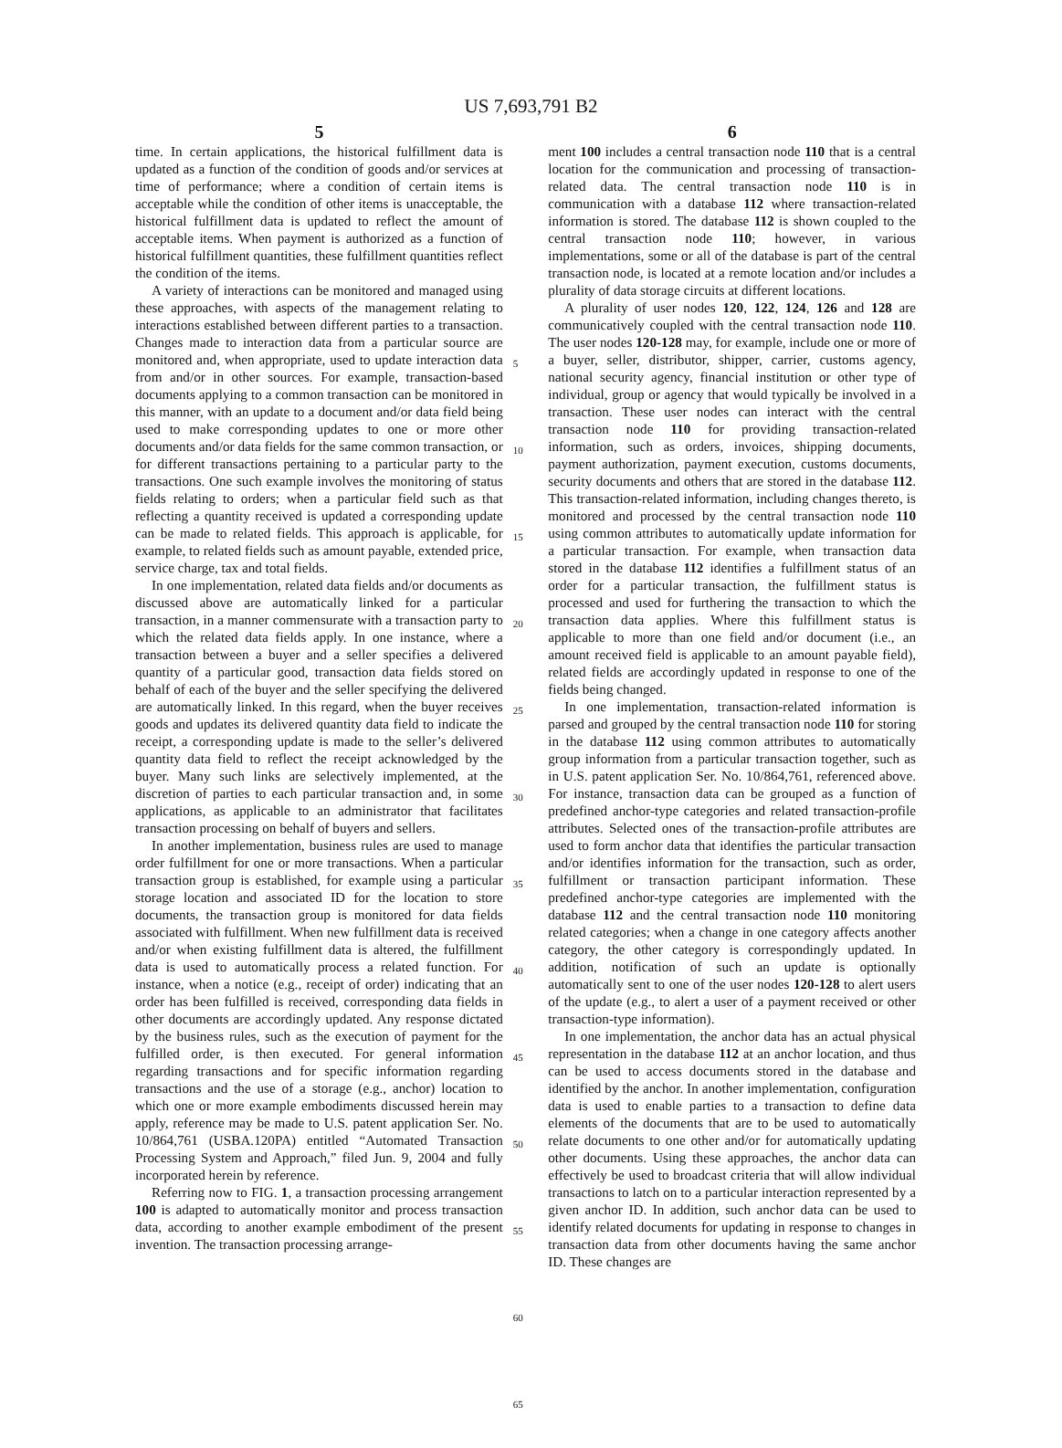US 7,693,791 B2
5
time. In certain applications, the historical fulfillment data is updated as a function of the condition of goods and/or services at time of performance; where a condition of certain items is acceptable while the condition of other items is unacceptable, the historical fulfillment data is updated to reflect the amount of acceptable items. When payment is authorized as a function of historical fulfillment quantities, these fulfillment quantities reflect the condition of the items.
A variety of interactions can be monitored and managed using these approaches, with aspects of the management relating to interactions established between different parties to a transaction. Changes made to interaction data from a particular source are monitored and, when appropriate, used to update interaction data from and/or in other sources. For example, transaction-based documents applying to a common transaction can be monitored in this manner, with an update to a document and/or data field being used to make corresponding updates to one or more other documents and/or data fields for the same common transaction, or for different transactions pertaining to a particular party to the transactions. One such example involves the monitoring of status fields relating to orders; when a particular field such as that reflecting a quantity received is updated a corresponding update can be made to related fields. This approach is applicable, for example, to related fields such as amount payable, extended price, service charge, tax and total fields.
In one implementation, related data fields and/or documents as discussed above are automatically linked for a particular transaction, in a manner commensurate with a transaction party to which the related data fields apply. In one instance, where a transaction between a buyer and a seller specifies a delivered quantity of a particular good, transaction data fields stored on behalf of each of the buyer and the seller specifying the delivered are automatically linked. In this regard, when the buyer receives goods and updates its delivered quantity data field to indicate the receipt, a corresponding update is made to the seller’s delivered quantity data field to reflect the receipt acknowledged by the buyer. Many such links are selectively implemented, at the discretion of parties to each particular transaction and, in some applications, as applicable to an administrator that facilitates transaction processing on behalf of buyers and sellers.
In another implementation, business rules are used to manage order fulfillment for one or more transactions. When a particular transaction group is established, for example using a particular storage location and associated ID for the location to store documents, the transaction group is monitored for data fields associated with fulfillment. When new fulfillment data is received and/or when existing fulfillment data is altered, the fulfillment data is used to automatically process a related function. For instance, when a notice (e.g., receipt of order) indicating that an order has been fulfilled is received, corresponding data fields in other documents are accordingly updated. Any response dictated by the business rules, such as the execution of payment for the fulfilled order, is then executed. For general information regarding transactions and for specific information regarding transactions and the use of a storage (e.g., anchor) location to which one or more example embodiments discussed herein may apply, reference may be made to U.S. patent application Ser. No. 10/864,761 (USBA.120PA) entitled “Automated Transaction Processing System and Approach,” filed Jun. 9, 2004 and fully incorporated herein by reference.
Referring now to FIG. 1, a transaction processing arrangement 100 is adapted to automatically monitor and process transaction data, according to another example embodiment of the present invention. The transaction processing arrange-
5
10
15
20
25
30
35
40
45
50
55
60
65
6
ment 100 includes a central transaction node 110 that is a central location for the communication and processing of transaction-related data. The central transaction node 110 is in communication with a database 112 where transaction-related information is stored. The database 112 is shown coupled to the central transaction node 110; however, in various implementations, some or all of the database is part of the central transaction node, is located at a remote location and/or includes a plurality of data storage circuits at different locations.
A plurality of user nodes 120, 122, 124, 126 and 128 are communicatively coupled with the central transaction node 110. The user nodes 120-128 may, for example, include one or more of a buyer, seller, distributor, shipper, carrier, customs agency, national security agency, financial institution or other type of individual, group or agency that would typically be involved in a transaction. These user nodes can interact with the central transaction node 110 for providing transaction-related information, such as orders, invoices, shipping documents, payment authorization, payment execution, customs documents, security documents and others that are stored in the database 112. This transaction-related information, including changes thereto, is monitored and processed by the central transaction node 110 using common attributes to automatically update information for a particular transaction. For example, when transaction data stored in the database 112 identifies a fulfillment status of an order for a particular transaction, the fulfillment status is processed and used for furthering the transaction to which the transaction data applies. Where this fulfillment status is applicable to more than one field and/or document (i.e., an amount received field is applicable to an amount payable field), related fields are accordingly updated in response to one of the fields being changed.
In one implementation, transaction-related information is parsed and grouped by the central transaction node 110 for storing in the database 112 using common attributes to automatically group information from a particular transaction together, such as in U.S. patent application Ser. No. 10/864,761, referenced above. For instance, transaction data can be grouped as a function of predefined anchor-type categories and related transaction-profile attributes. Selected ones of the transaction-profile attributes are used to form anchor data that identifies the particular transaction and/or identifies information for the transaction, such as order, fulfillment or transaction participant information. These predefined anchor-type categories are implemented with the database 112 and the central transaction node 110 monitoring related categories; when a change in one category affects another category, the other category is correspondingly updated. In addition, notification of such an update is optionally automatically sent to one of the user nodes 120-128 to alert users of the update (e.g., to alert a user of a payment received or other transaction-type information).
In one implementation, the anchor data has an actual physical representation in the database 112 at an anchor location, and thus can be used to access documents stored in the database and identified by the anchor. In another implementation, configuration data is used to enable parties to a transaction to define data elements of the documents that are to be used to automatically relate documents to one other and/or for automatically updating other documents. Using these approaches, the anchor data can effectively be used to broadcast criteria that will allow individual transactions to latch on to a particular interaction represented by a given anchor ID. In addition, such anchor data can be used to identify related documents for updating in response to changes in transaction data from other documents having the same anchor ID. These changes are